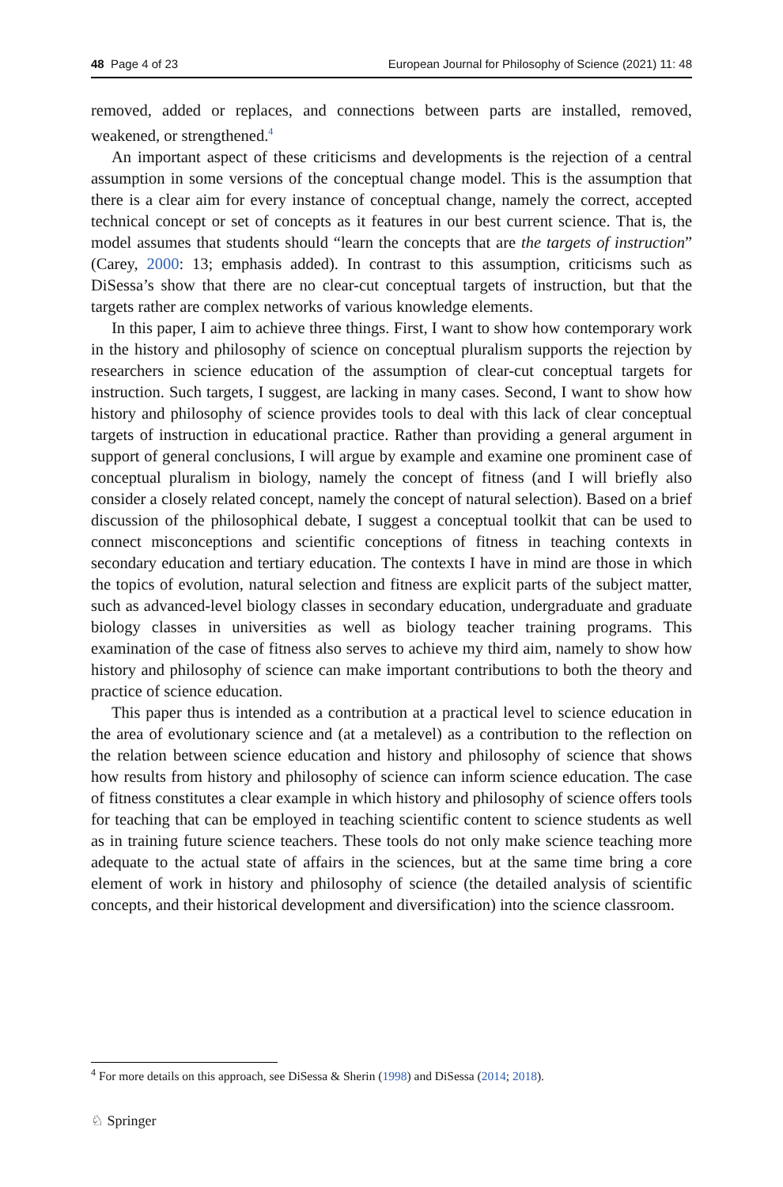48 Page 4 of 23 European Journal for Philosophy of Science (2021) 11: 48
removed, added or replaces, and connections between parts are installed, removed, weakened, or strengthened.<sup>4</sup>
An important aspect of these criticisms and developments is the rejection of a central assumption in some versions of the conceptual change model. This is the assumption that there is a clear aim for every instance of conceptual change, namely the correct, accepted technical concept or set of concepts as it features in our best current science. That is, the model assumes that students should “learn the concepts that are the targets of instruction” (Carey, 2000: 13; emphasis added). In contrast to this assumption, criticisms such as DiSessa’s show that there are no clear-cut conceptual targets of instruction, but that the targets rather are complex networks of various knowledge elements.
In this paper, I aim to achieve three things. First, I want to show how contemporary work in the history and philosophy of science on conceptual pluralism supports the rejection by researchers in science education of the assumption of clear-cut conceptual targets for instruction. Such targets, I suggest, are lacking in many cases. Second, I want to show how history and philosophy of science provides tools to deal with this lack of clear conceptual targets of instruction in educational practice. Rather than providing a general argument in support of general conclusions, I will argue by example and examine one prominent case of conceptual pluralism in biology, namely the concept of fitness (and I will briefly also consider a closely related concept, namely the concept of natural selection). Based on a brief discussion of the philosophical debate, I suggest a conceptual toolkit that can be used to connect misconceptions and scientific conceptions of fitness in teaching contexts in secondary education and tertiary education. The contexts I have in mind are those in which the topics of evolution, natural selection and fitness are explicit parts of the subject matter, such as advanced-level biology classes in secondary education, undergraduate and graduate biology classes in universities as well as biology teacher training programs. This examination of the case of fitness also serves to achieve my third aim, namely to show how history and philosophy of science can make important contributions to both the theory and practice of science education.
This paper thus is intended as a contribution at a practical level to science education in the area of evolutionary science and (at a metalevel) as a contribution to the reflection on the relation between science education and history and philosophy of science that shows how results from history and philosophy of science can inform science education. The case of fitness constitutes a clear example in which history and philosophy of science offers tools for teaching that can be employed in teaching scientific content to science students as well as in training future science teachers. These tools do not only make science teaching more adequate to the actual state of affairs in the sciences, but at the same time bring a core element of work in history and philosophy of science (the detailed analysis of scientific concepts, and their historical development and diversification) into the science classroom.
<sup>4</sup> For more details on this approach, see DiSessa & Sherin (1998) and DiSessa (2014; 2018).
♘ Springer